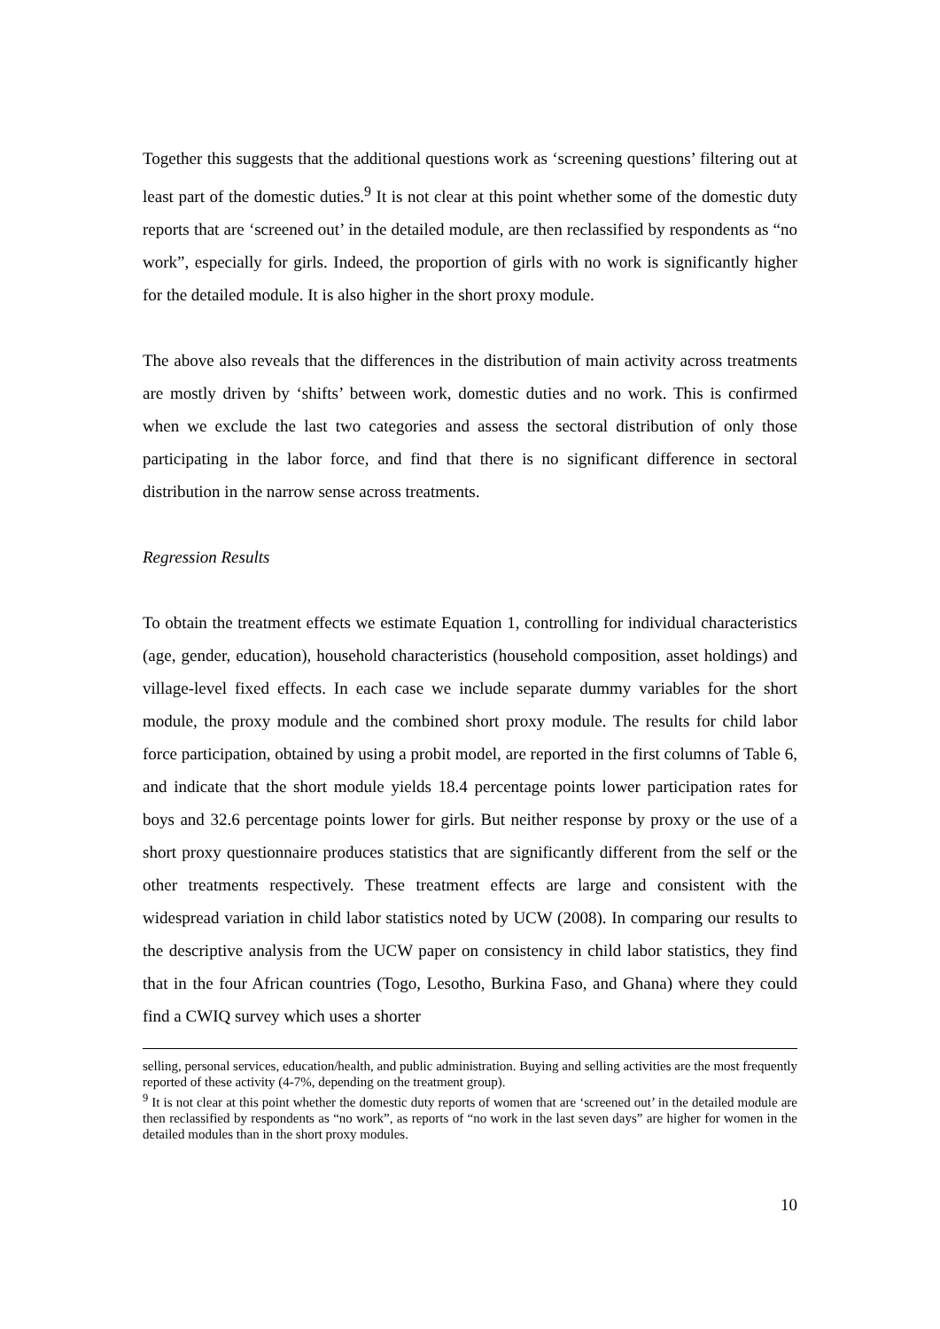Together this suggests that the additional questions work as ‘screening questions’ filtering out at least part of the domestic duties.<sup>9</sup> It is not clear at this point whether some of the domestic duty reports that are ‘screened out’ in the detailed module, are then reclassified by respondents as “no work”, especially for girls. Indeed, the proportion of girls with no work is significantly higher for the detailed module. It is also higher in the short proxy module.
The above also reveals that the differences in the distribution of main activity across treatments are mostly driven by ‘shifts’ between work, domestic duties and no work. This is confirmed when we exclude the last two categories and assess the sectoral distribution of only those participating in the labor force, and find that there is no significant difference in sectoral distribution in the narrow sense across treatments.
Regression Results
To obtain the treatment effects we estimate Equation 1, controlling for individual characteristics (age, gender, education), household characteristics (household composition, asset holdings) and village-level fixed effects. In each case we include separate dummy variables for the short module, the proxy module and the combined short proxy module. The results for child labor force participation, obtained by using a probit model, are reported in the first columns of Table 6, and indicate that the short module yields 18.4 percentage points lower participation rates for boys and 32.6 percentage points lower for girls. But neither response by proxy or the use of a short proxy questionnaire produces statistics that are significantly different from the self or the other treatments respectively. These treatment effects are large and consistent with the widespread variation in child labor statistics noted by UCW (2008). In comparing our results to the descriptive analysis from the UCW paper on consistency in child labor statistics, they find that in the four African countries (Togo, Lesotho, Burkina Faso, and Ghana) where they could find a CWIQ survey which uses a shorter
selling, personal services, education/health, and public administration. Buying and selling activities are the most frequently reported of these activity (4-7%, depending on the treatment group).
<sup>9</sup> It is not clear at this point whether the domestic duty reports of women that are ‘screened out’ in the detailed module are then reclassified by respondents as “no work”, as reports of “no work in the last seven days” are higher for women in the detailed modules than in the short proxy modules.
10